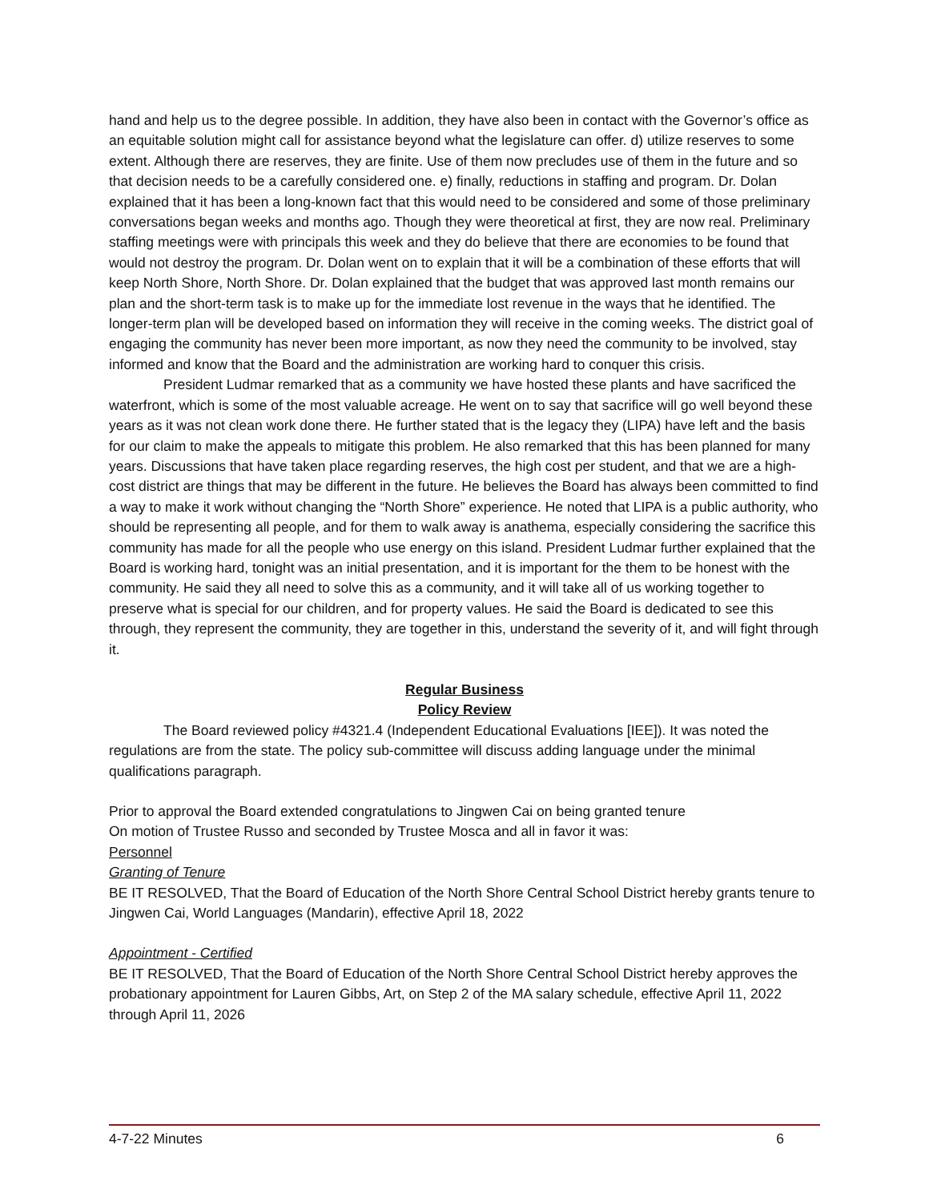hand and help us to the degree possible. In addition, they have also been in contact with the Governor’s office as an equitable solution might call for assistance beyond what the legislature can offer. d) utilize reserves to some extent. Although there are reserves, they are finite. Use of them now precludes use of them in the future and so that decision needs to be a carefully considered one. e) finally, reductions in staffing and program. Dr. Dolan explained that it has been a long-known fact that this would need to be considered and some of those preliminary conversations began weeks and months ago. Though they were theoretical at first, they are now real. Preliminary staffing meetings were with principals this week and they do believe that there are economies to be found that would not destroy the program. Dr. Dolan went on to explain that it will be a combination of these efforts that will keep North Shore, North Shore. Dr. Dolan explained that the budget that was approved last month remains our plan and the short-term task is to make up for the immediate lost revenue in the ways that he identified. The longer-term plan will be developed based on information they will receive in the coming weeks. The district goal of engaging the community has never been more important, as now they need the community to be involved, stay informed and know that the Board and the administration are working hard to conquer this crisis.
President Ludmar remarked that as a community we have hosted these plants and have sacrificed the waterfront, which is some of the most valuable acreage. He went on to say that sacrifice will go well beyond these years as it was not clean work done there. He further stated that is the legacy they (LIPA) have left and the basis for our claim to make the appeals to mitigate this problem. He also remarked that this has been planned for many years. Discussions that have taken place regarding reserves, the high cost per student, and that we are a high-cost district are things that may be different in the future. He believes the Board has always been committed to find a way to make it work without changing the “North Shore” experience. He noted that LIPA is a public authority, who should be representing all people, and for them to walk away is anathema, especially considering the sacrifice this community has made for all the people who use energy on this island. President Ludmar further explained that the Board is working hard, tonight was an initial presentation, and it is important for the them to be honest with the community. He said they all need to solve this as a community, and it will take all of us working together to preserve what is special for our children, and for property values. He said the Board is dedicated to see this through, they represent the community, they are together in this, understand the severity of it, and will fight through it.
Regular Business
Policy Review
The Board reviewed policy #4321.4 (Independent Educational Evaluations [IEE]). It was noted the regulations are from the state. The policy sub-committee will discuss adding language under the minimal qualifications paragraph.
Prior to approval the Board extended congratulations to Jingwen Cai on being granted tenure
On motion of Trustee Russo and seconded by Trustee Mosca and all in favor it was:
Personnel
Granting of Tenure
BE IT RESOLVED, That the Board of Education of the North Shore Central School District hereby grants tenure to Jingwen Cai, World Languages (Mandarin), effective April 18, 2022
Appointment - Certified
BE IT RESOLVED, That the Board of Education of the North Shore Central School District hereby approves the probationary appointment for Lauren Gibbs, Art, on Step 2 of the MA salary schedule, effective April 11, 2022 through April 11, 2026
4-7-22 Minutes 6